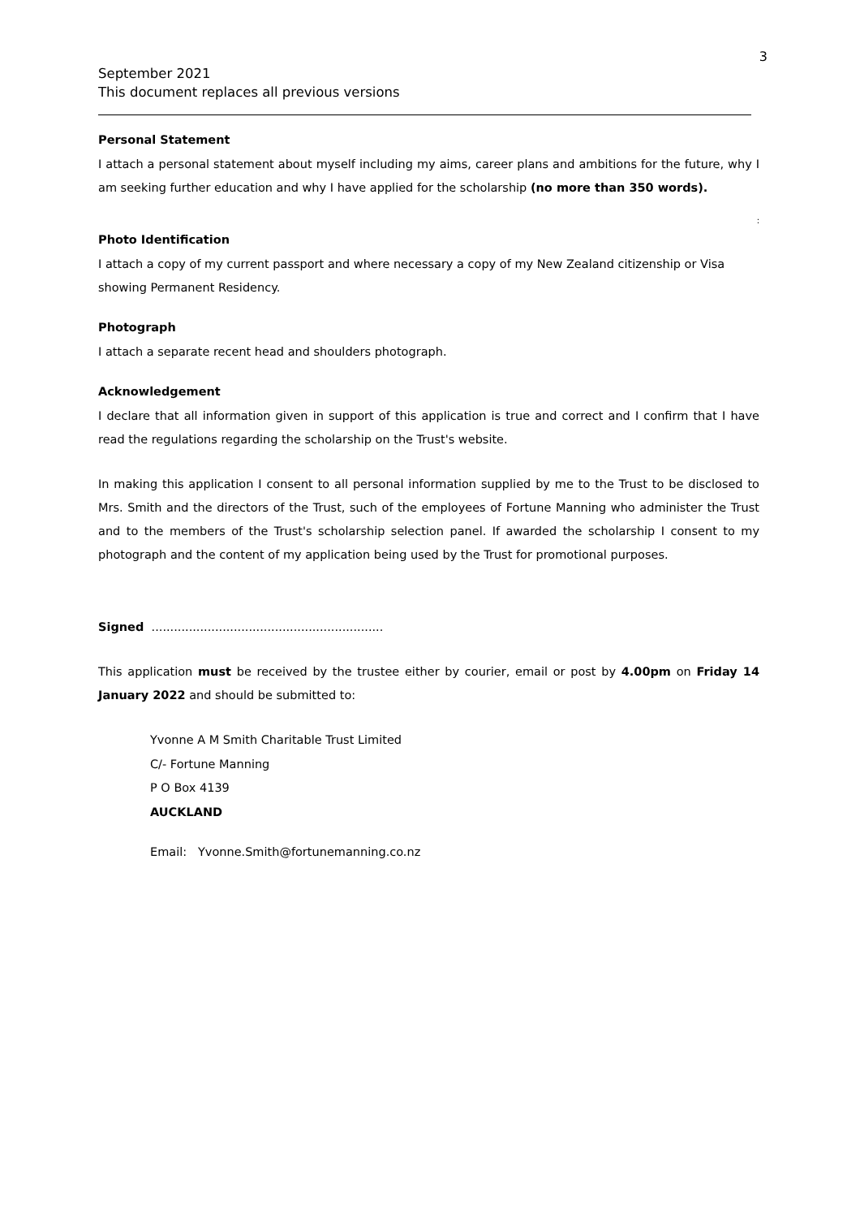3
September 2021
This document replaces all previous versions
Personal Statement
I attach a personal statement about myself including my aims, career plans and ambitions for the future, why I am seeking further education and why I have applied for the scholarship (no more than 350 words).
:
Photo Identification
I attach a copy of my current passport and where necessary a copy of my New Zealand citizenship or Visa showing Permanent Residency.
Photograph
I attach a separate recent head and shoulders photograph.
Acknowledgement
I declare that all information given in support of this application is true and correct and I confirm that I have read the regulations regarding the scholarship on the Trust's website.
In making this application I consent to all personal information supplied by me to the Trust to be disclosed to Mrs. Smith and the directors of the Trust, such of the employees of Fortune Manning who administer the Trust and to the members of the Trust's scholarship selection panel. If awarded the scholarship I consent to my photograph and the content of my application being used by the Trust for promotional purposes.
Signed ..............................................................
This application must be received by the trustee either by courier, email or post by 4.00pm on Friday 14 January 2022 and should be submitted to:
Yvonne A M Smith Charitable Trust Limited
C/- Fortune Manning
P O Box 4139
AUCKLAND
Email: Yvonne.Smith@fortunemanning.co.nz